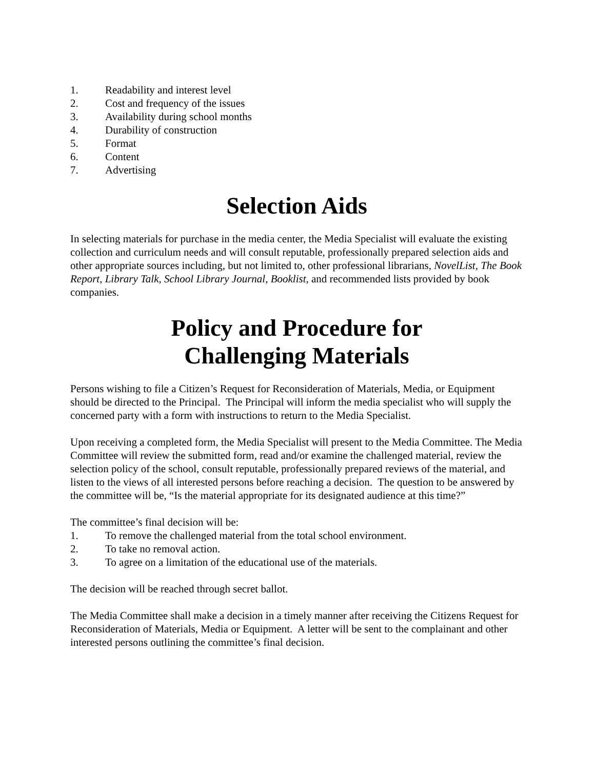1. Readability and interest level
2. Cost and frequency of the issues
3. Availability during school months
4. Durability of construction
5. Format
6. Content
7. Advertising
Selection Aids
In selecting materials for purchase in the media center, the Media Specialist will evaluate the existing collection and curriculum needs and will consult reputable, professionally prepared selection aids and other appropriate sources including, but not limited to, other professional librarians, NovelList, The Book Report, Library Talk, School Library Journal, Booklist, and recommended lists provided by book companies.
Policy and Procedure for
Challenging Materials
Persons wishing to file a Citizen’s Request for Reconsideration of Materials, Media, or Equipment should be directed to the Principal. The Principal will inform the media specialist who will supply the concerned party with a form with instructions to return to the Media Specialist.
Upon receiving a completed form, the Media Specialist will present to the Media Committee. The Media Committee will review the submitted form, read and/or examine the challenged material, review the selection policy of the school, consult reputable, professionally prepared reviews of the material, and listen to the views of all interested persons before reaching a decision. The question to be answered by the committee will be, “Is the material appropriate for its designated audience at this time?”
The committee’s final decision will be:
1. To remove the challenged material from the total school environment.
2. To take no removal action.
3. To agree on a limitation of the educational use of the materials.
The decision will be reached through secret ballot.
The Media Committee shall make a decision in a timely manner after receiving the Citizens Request for Reconsideration of Materials, Media or Equipment. A letter will be sent to the complainant and other interested persons outlining the committee’s final decision.